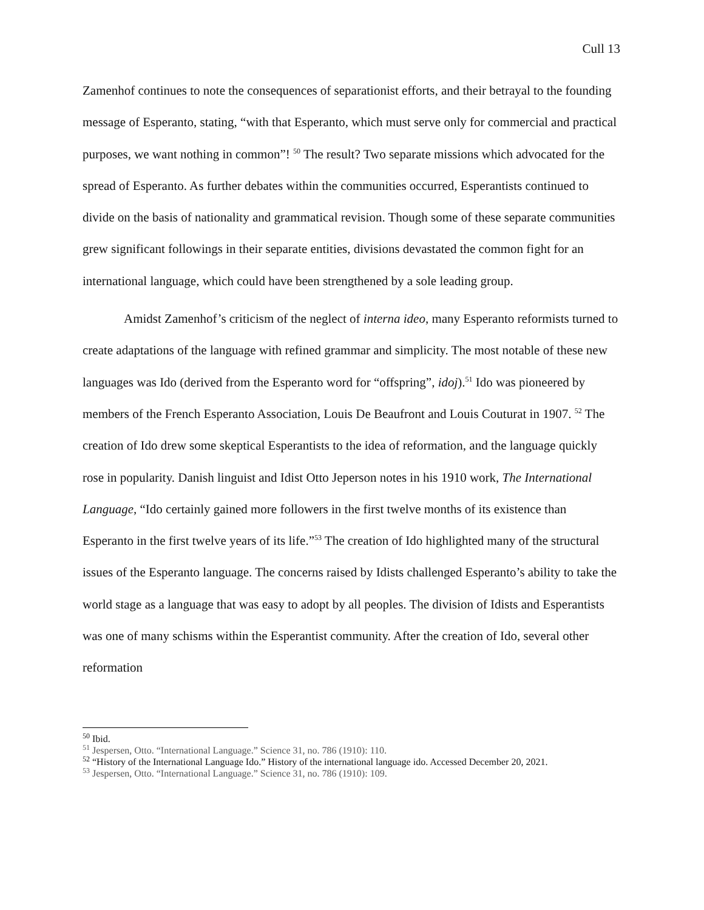Cull 13
Zamenhof continues to note the consequences of separationist efforts, and their betrayal to the founding message of Esperanto, stating, “with that Esperanto, which must serve only for commercial and practical purposes, we want nothing in common”! <sup>50</sup> The result? Two separate missions which advocated for the spread of Esperanto. As further debates within the communities occurred, Esperantists continued to divide on the basis of nationality and grammatical revision. Though some of these separate communities grew significant followings in their separate entities, divisions devastated the common fight for an international language, which could have been strengthened by a sole leading group.
Amidst Zamenhof’s criticism of the neglect of interna ideo, many Esperanto reformists turned to create adaptations of the language with refined grammar and simplicity. The most notable of these new languages was Ido (derived from the Esperanto word for “offspring”, idoj).<sup>51</sup> Ido was pioneered by members of the French Esperanto Association, Louis De Beaufront and Louis Couturat in 1907. <sup>52</sup> The creation of Ido drew some skeptical Esperantists to the idea of reformation, and the language quickly rose in popularity. Danish linguist and Idist Otto Jeperson notes in his 1910 work, The International Language, “Ido certainly gained more followers in the first twelve months of its existence than Esperanto in the first twelve years of its life.”<sup>53</sup> The creation of Ido highlighted many of the structural issues of the Esperanto language. The concerns raised by Idists challenged Esperanto’s ability to take the world stage as a language that was easy to adopt by all peoples. The division of Idists and Esperantists was one of many schisms within the Esperantist community. After the creation of Ido, several other reformation
<sup>50</sup> Ibid.
<sup>51</sup> Jespersen, Otto. “International Language.” Science 31, no. 786 (1910): 110.
<sup>52</sup> “History of the International Language Ido.” History of the international language ido. Accessed December 20, 2021.
<sup>53</sup> Jespersen, Otto. “International Language.” Science 31, no. 786 (1910): 109.